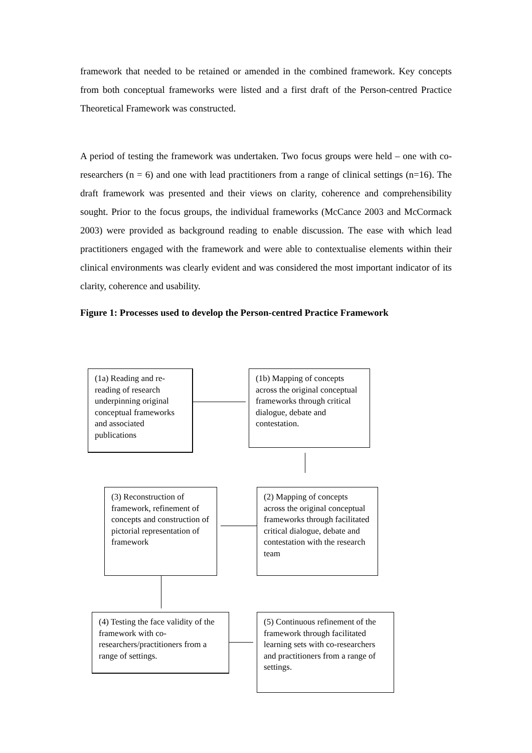framework that needed to be retained or amended in the combined framework. Key concepts from both conceptual frameworks were listed and a first draft of the Person-centred Practice Theoretical Framework was constructed.
A period of testing the framework was undertaken. Two focus groups were held – one with co-researchers (n = 6) and one with lead practitioners from a range of clinical settings (n=16). The draft framework was presented and their views on clarity, coherence and comprehensibility sought. Prior to the focus groups, the individual frameworks (McCance 2003 and McCormack 2003) were provided as background reading to enable discussion. The ease with which lead practitioners engaged with the framework and were able to contextualise elements within their clinical environments was clearly evident and was considered the most important indicator of its clarity, coherence and usability.
Figure 1: Processes used to develop the Person-centred Practice Framework
(1a) Reading and re-reading of research underpinning original conceptual frameworks and associated publications
(1b) Mapping of concepts across the original conceptual frameworks through critical dialogue, debate and contestation.
(3) Reconstruction of framework, refinement of concepts and construction of pictorial representation of framework
(2) Mapping of concepts across the original conceptual frameworks through facilitated critical dialogue, debate and contestation with the research team
(4) Testing the face validity of the framework with co-researchers/practitioners from a range of settings.
(5) Continuous refinement of the framework through facilitated learning sets with co-researchers and practitioners from a range of settings.